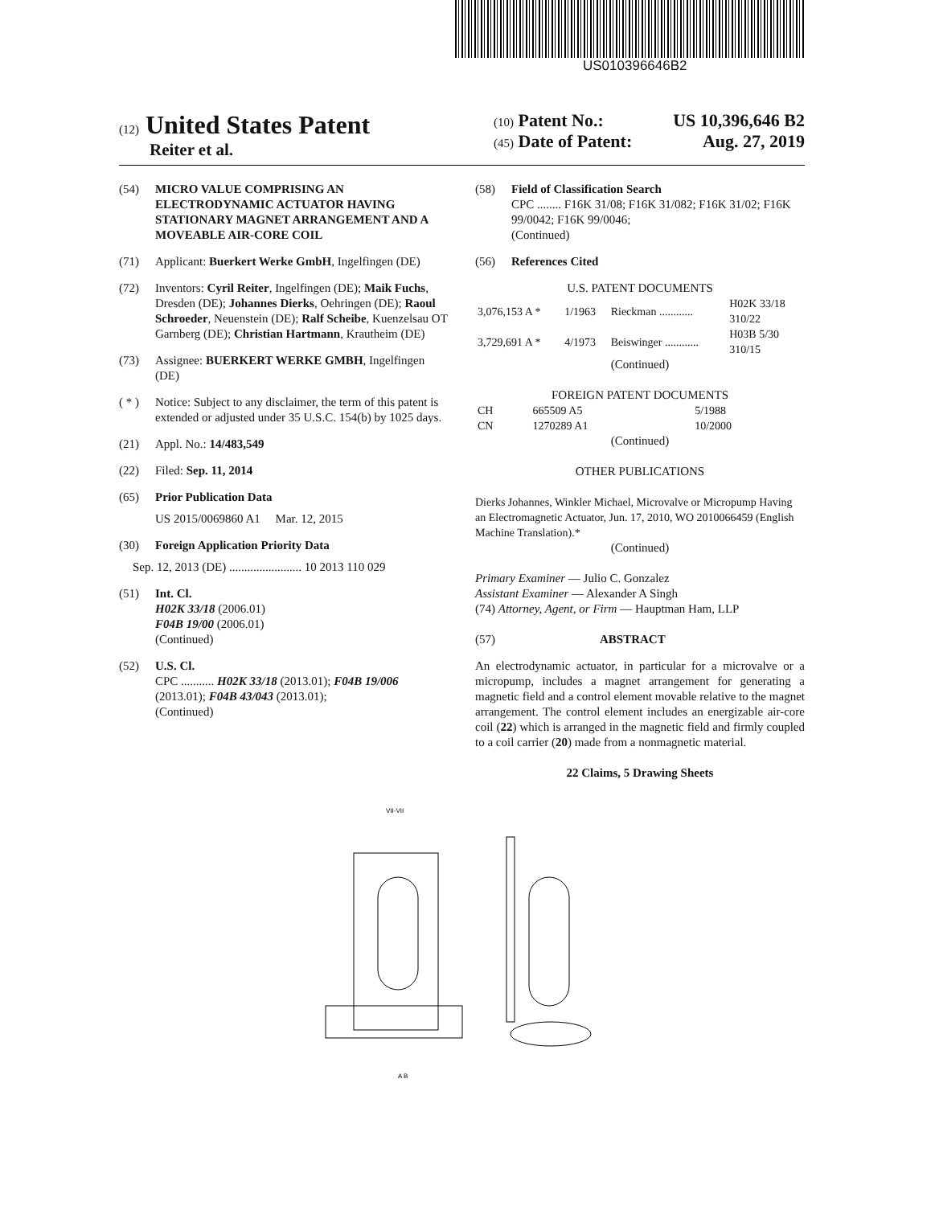US010396646B2
(12) United States Patent
Reiter et al.
(10) Patent No.: US 10,396,646 B2
(45) Date of Patent: Aug. 27, 2019
(54) MICRO VALUE COMPRISING AN ELECTRODYNAMIC ACTUATOR HAVING STATIONARY MAGNET ARRANGEMENT AND A MOVEABLE AIR-CORE COIL
(71) Applicant: Buerkert Werke GmbH, Ingelfingen (DE)
(72) Inventors: Cyril Reiter, Ingelfingen (DE); Maik Fuchs, Dresden (DE); Johannes Dierks, Oehringen (DE); Raoul Schroeder, Neuenstein (DE); Ralf Scheibe, Kuenzelsau OT Garnberg (DE); Christian Hartmann, Krautheim (DE)
(73) Assignee: BUERKERT WERKE GMBH, Ingelfingen (DE)
( * ) Notice: Subject to any disclaimer, the term of this patent is extended or adjusted under 35 U.S.C. 154(b) by 1025 days.
(21) Appl. No.: 14/483,549
(22) Filed: Sep. 11, 2014
(65) Prior Publication Data
US 2015/0069860 A1 Mar. 12, 2015
(30) Foreign Application Priority Data
Sep. 12, 2013 (DE) ........................ 10 2013 110 029
(51) Int. Cl.
H02K 33/18 (2006.01)
F04B 19/00 (2006.01)
(Continued)
(52) U.S. Cl.
CPC ........... H02K 33/18 (2013.01); F04B 19/006 (2013.01); F04B 43/043 (2013.01);
(Continued)
(58) Field of Classification Search
CPC ........ F16K 31/08; F16K 31/082; F16K 31/02; F16K 99/0042; F16K 99/0046;
(Continued)
(56) References Cited
U.S. PATENT DOCUMENTS
| 3,076,153 A * | 1/1963 | Rieckman ............ | H02K 33/18 310/22 |
| 3,729,691 A * | 4/1973 | Beiswinger ............ | H03B 5/30 310/15 |
(Continued)
FOREIGN PATENT DOCUMENTS
| CH | 665509 A5 | 5/1988 |
| CN | 1270289 A1 | 10/2000 |
(Continued)
OTHER PUBLICATIONS
Dierks Johannes, Winkler Michael, Microvalve or Micropump Having an Electromagnetic Actuator, Jun. 17, 2010, WO 2010066459 (English Machine Translation).*
(Continued)
Primary Examiner — Julio C. Gonzalez
Assistant Examiner — Alexander A Singh
(74) Attorney, Agent, or Firm — Hauptman Ham, LLP
(57) ABSTRACT
An electrodynamic actuator, in particular for a microvalve or a micropump, includes a magnet arrangement for generating a magnetic field and a control element movable relative to the magnet arrangement. The control element includes an energizable air-core coil (22) which is arranged in the magnetic field and firmly coupled to a coil carrier (20) made from a nonmagnetic material.
22 Claims, 5 Drawing Sheets
VII-VII
A B